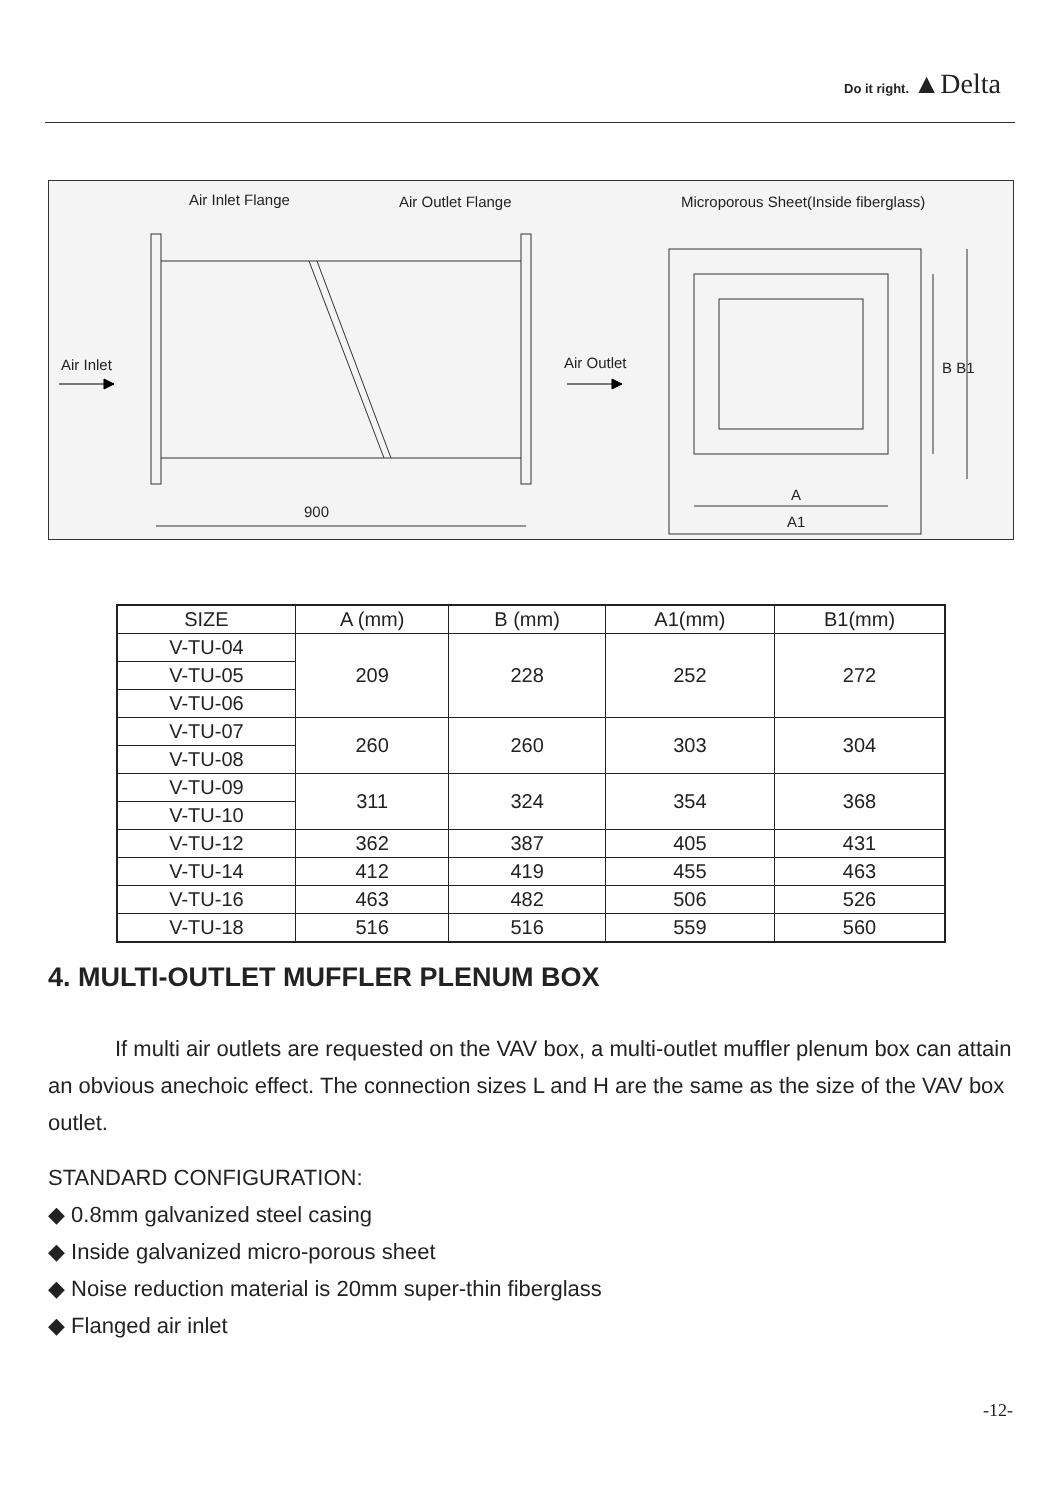Do it right. ▲Delta
Air Inlet Flange Air Outlet Flange
Microporous Sheet(Inside fiberglass)
Air Inlet Air Outlet B B1
900
A
A1
| SIZE | A (mm) | B (mm) | A1(mm) | B1(mm) |
| --- | --- | --- | --- | --- |
| V-TU-04 | 209 | 228 | 252 | 272 |
| V-TU-05 | | | | |
| V-TU-06 | | | | |
| V-TU-07 | 260 | 260 | 303 | 304 |
| V-TU-08 | | | | |
| V-TU-09 | 311 | 324 | 354 | 368 |
| V-TU-10 | | | | |
| V-TU-12 | 362 | 387 | 405 | 431 |
| V-TU-14 | 412 | 419 | 455 | 463 |
| V-TU-16 | 463 | 482 | 506 | 526 |
| V-TU-18 | 516 | 516 | 559 | 560 |
4. MULTI-OUTLET MUFFLER PLENUM BOX
If multi air outlets are requested on the VAV box, a multi-outlet muffler plenum box can attain an obvious anechoic effect. The connection sizes L and H are the same as the size of the VAV box outlet.
STANDARD CONFIGURATION:
◆ 0.8mm galvanized steel casing
◆ Inside galvanized micro-porous sheet
◆ Noise reduction material is 20mm super-thin fiberglass
◆ Flanged air inlet
-12-